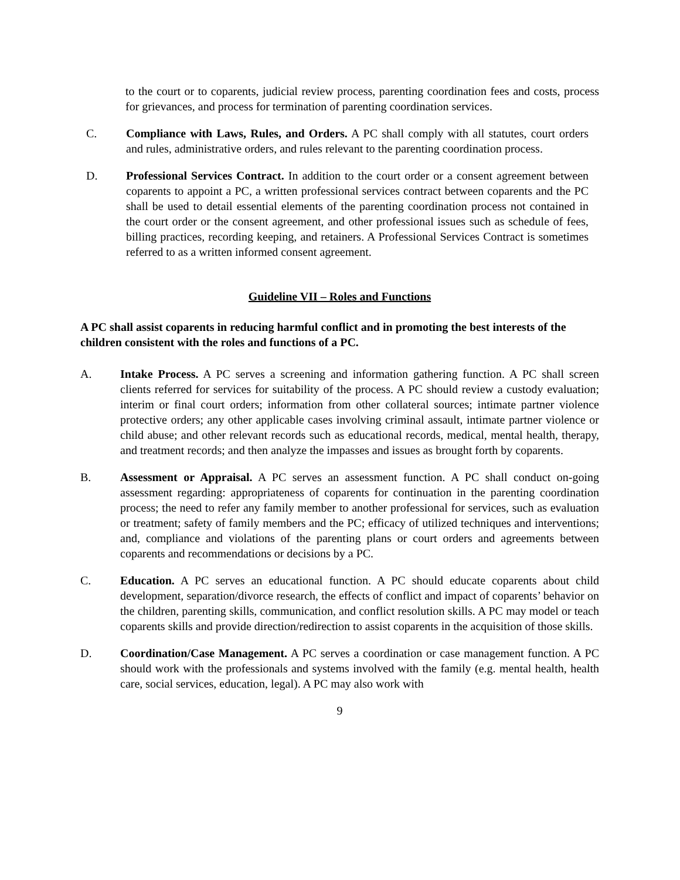to the court or to coparents, judicial review process, parenting coordination fees and costs, process for grievances, and process for termination of parenting coordination services.
C. Compliance with Laws, Rules, and Orders. A PC shall comply with all statutes, court orders and rules, administrative orders, and rules relevant to the parenting coordination process.
D. Professional Services Contract. In addition to the court order or a consent agreement between coparents to appoint a PC, a written professional services contract between coparents and the PC shall be used to detail essential elements of the parenting coordination process not contained in the court order or the consent agreement, and other professional issues such as schedule of fees, billing practices, recording keeping, and retainers. A Professional Services Contract is sometimes referred to as a written informed consent agreement.
Guideline VII – Roles and Functions
A PC shall assist coparents in reducing harmful conflict and in promoting the best interests of the children consistent with the roles and functions of a PC.
A. Intake Process. A PC serves a screening and information gathering function. A PC shall screen clients referred for services for suitability of the process. A PC should review a custody evaluation; interim or final court orders; information from other collateral sources; intimate partner violence protective orders; any other applicable cases involving criminal assault, intimate partner violence or child abuse; and other relevant records such as educational records, medical, mental health, therapy, and treatment records; and then analyze the impasses and issues as brought forth by coparents.
B. Assessment or Appraisal. A PC serves an assessment function. A PC shall conduct on-going assessment regarding: appropriateness of coparents for continuation in the parenting coordination process; the need to refer any family member to another professional for services, such as evaluation or treatment; safety of family members and the PC; efficacy of utilized techniques and interventions; and, compliance and violations of the parenting plans or court orders and agreements between coparents and recommendations or decisions by a PC.
C. Education. A PC serves an educational function. A PC should educate coparents about child development, separation/divorce research, the effects of conflict and impact of coparents’ behavior on the children, parenting skills, communication, and conflict resolution skills. A PC may model or teach coparents skills and provide direction/redirection to assist coparents in the acquisition of those skills.
D. Coordination/Case Management. A PC serves a coordination or case management function. A PC should work with the professionals and systems involved with the family (e.g. mental health, health care, social services, education, legal). A PC may also work with
9